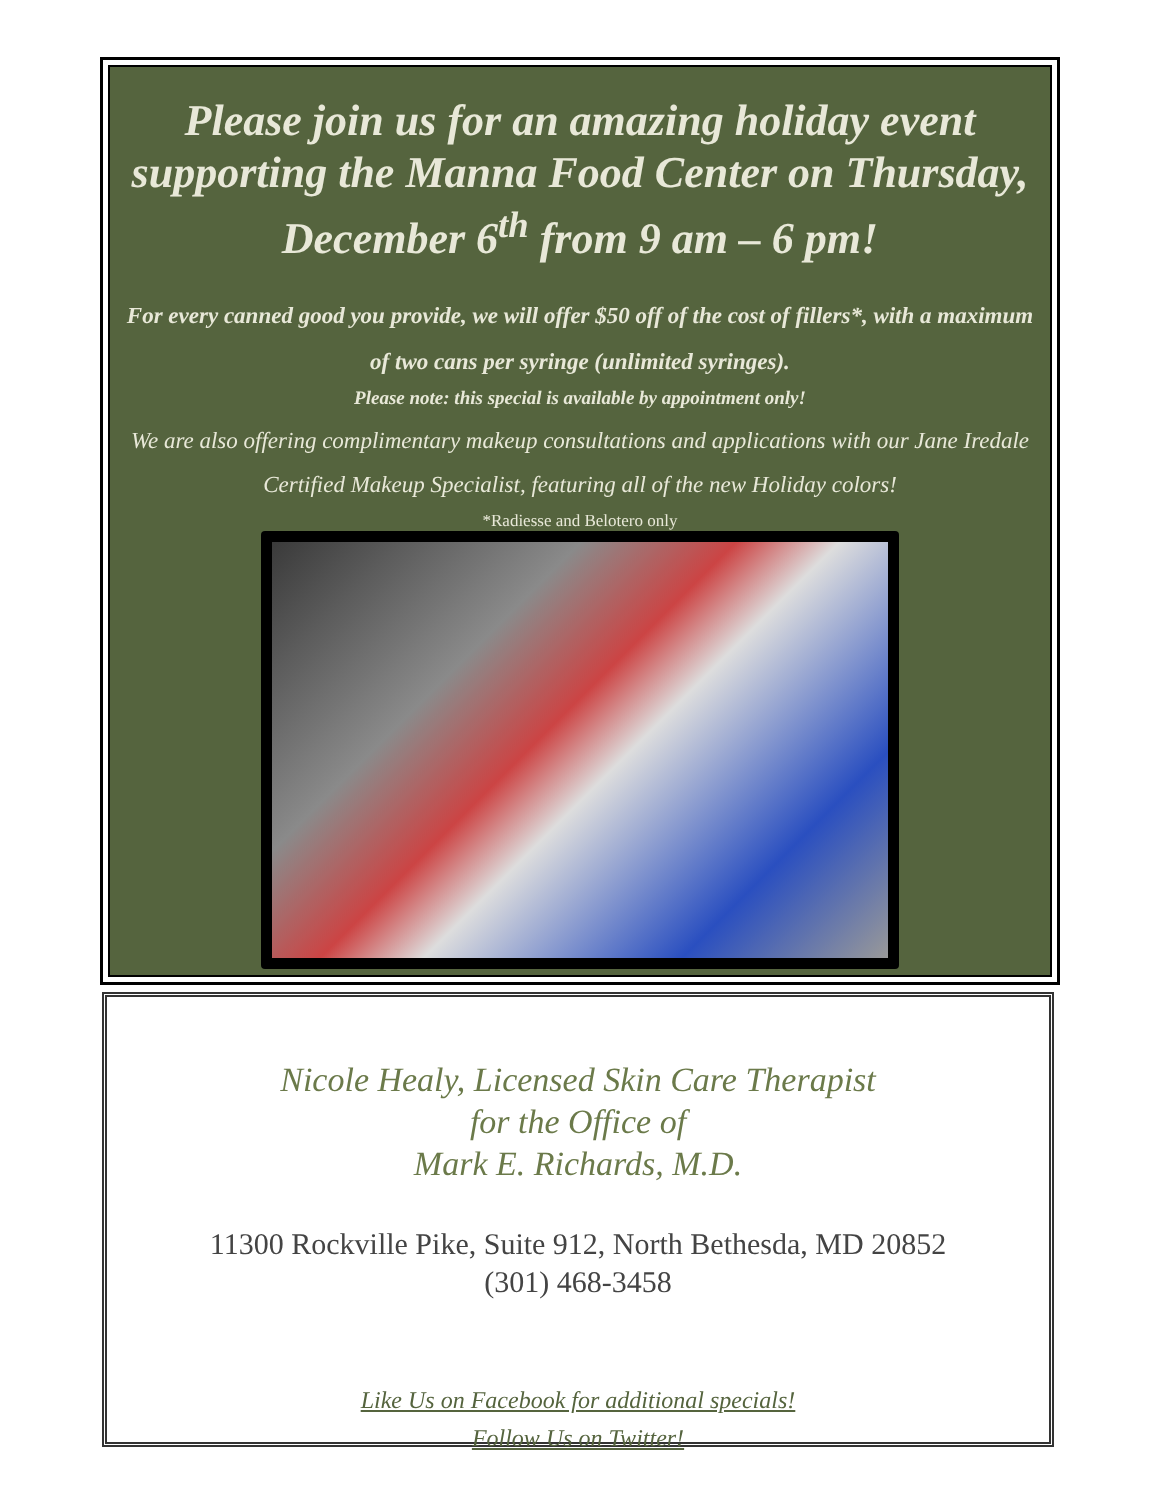Please join us for an amazing holiday event supporting the Manna Food Center on Thursday, December 6<sup>th</sup> from 9 am – 6 pm!
For every canned good you provide, we will offer $50 off of the cost of fillers*, with a maximum of two cans per syringe (unlimited syringes).
Please note: this special is available by appointment only!
We are also offering complimentary makeup consultations and applications with our Jane Iredale Certified Makeup Specialist, featuring all of the new Holiday colors!
*Radiesse and Belotero only
Nicole Healy, Licensed Skin Care Therapist
for the Office of
Mark E. Richards, M.D.
11300 Rockville Pike, Suite 912, North Bethesda, MD 20852
(301) 468-3458
Like Us on Facebook for additional specials!
Follow Us on Twitter!